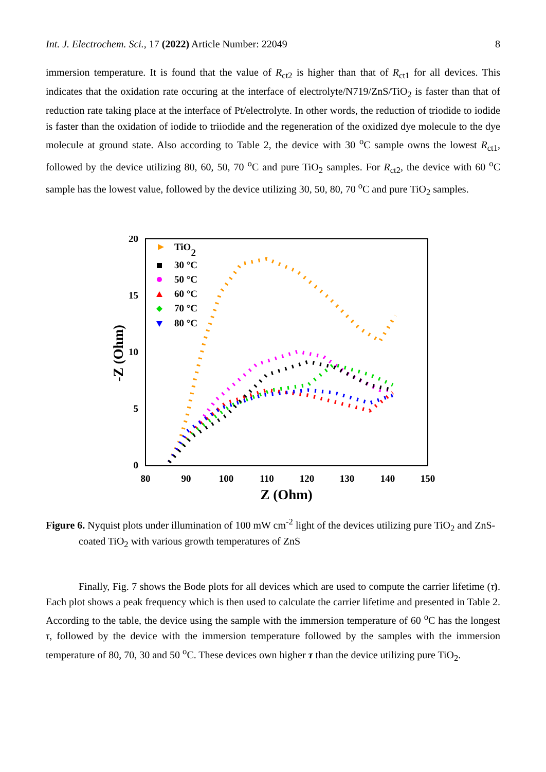Int. J. Electrochem. Sci., 17 (2022) Article Number: 22049 8
immersion temperature. It is found that the value of R<sub>ct2</sub> is higher than that of R<sub>ct1</sub> for all devices. This indicates that the oxidation rate occuring at the interface of electrolyte/N719/ZnS/TiO<sub>2</sub> is faster than that of reduction rate taking place at the interface of Pt/electrolyte. In other words, the reduction of triodide to iodide is faster than the oxidation of iodide to triiodide and the regeneration of the oxidized dye molecule to the dye molecule at ground state. Also according to Table 2, the device with 30 <sup>o</sup>C sample owns the lowest R<sub>ct1</sub>, followed by the device utilizing 80, 60, 50, 70 <sup>o</sup>C and pure TiO<sub>2</sub> samples. For R<sub>ct2</sub>, the device with 60 <sup>o</sup>C sample has the lowest value, followed by the device utilizing 30, 50, 80, 70 <sup>o</sup>C and pure TiO<sub>2</sub> samples.
20
15
10
5
0
80
90
100
110
120
130
140
150
Z (Ohm)
-Z (Ohm)
TiO2
30 °C
50 °C
60 °C
70 °C
80 °C
Figure 6. Nyquist plots under illumination of 100 mW cm<sup>-2</sup> light of the devices utilizing pure TiO<sub>2</sub> and ZnS-coated TiO<sub>2</sub> with various growth temperatures of ZnS
Finally, Fig. 7 shows the Bode plots for all devices which are used to compute the carrier lifetime (τ). Each plot shows a peak frequency which is then used to calculate the carrier lifetime and presented in Table 2. According to the table, the device using the sample with the immersion temperature of 60 <sup>o</sup>C has the longest τ, followed by the device with the immersion temperature followed by the samples with the immersion temperature of 80, 70, 30 and 50 <sup>o</sup>C. These devices own higher τ than the device utilizing pure TiO<sub>2</sub>.